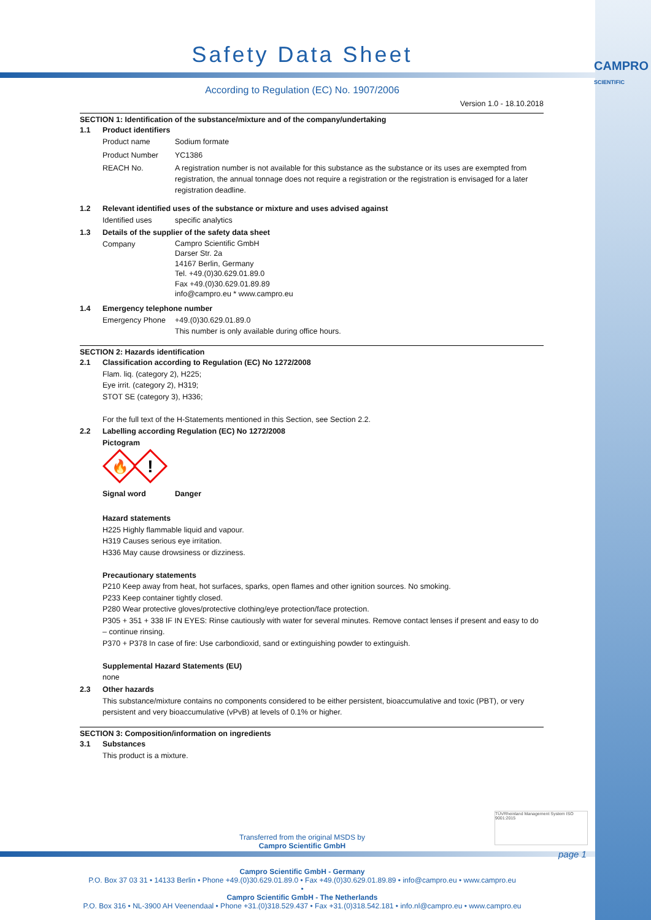CAMPRO
SCIENTIFIC
Safety Data Sheet
According to Regulation (EC) No. 1907/2006
Version 1.0 - 18.10.2018
SECTION 1: Identification of the substance/mixture and of the company/undertaking
1.1 Product identifiers
Product name Sodium formate
Product Number YC1386
REACH No. A registration number is not available for this substance as the substance or its uses are exempted from registration, the annual tonnage does not require a registration or the registration is envisaged for a later registration deadline.
1.2 Relevant identified uses of the substance or mixture and uses advised against
Identified uses specific analytics
1.3 Details of the supplier of the safety data sheet
Company Campro Scientific GmbH
Darser Str. 2a
14167 Berlin, Germany
Tel. +49.(0)30.629.01.89.0
Fax +49.(0)30.629.01.89.89
info@campro.eu * www.campro.eu
1.4 Emergency telephone number
Emergency Phone +49.(0)30.629.01.89.0
This number is only available during office hours.
SECTION 2: Hazards identification
2.1 Classification according to Regulation (EC) No 1272/2008
Flam. liq. (category 2), H225;
Eye irrit. (category 2), H319;
STOT SE (category 3), H336;
For the full text of the H-Statements mentioned in this Section, see Section 2.2.
2.2 Labelling according Regulation (EC) No 1272/2008
Pictogram
🔥
!
Signal word Danger
Hazard statements
H225 Highly flammable liquid and vapour.
H319 Causes serious eye irritation.
H336 May cause drowsiness or dizziness.
Precautionary statements
P210 Keep away from heat, hot surfaces, sparks, open flames and other ignition sources. No smoking.
P233 Keep container tightly closed.
P280 Wear protective gloves/protective clothing/eye protection/face protection.
P305 + 351 + 338 IF IN EYES: Rinse cautiously with water for several minutes. Remove contact lenses if present and easy to do – continue rinsing.
P370 + P378 In case of fire: Use carbondioxid, sand or extinguishing powder to extinguish.
Supplemental Hazard Statements (EU)
none
2.3 Other hazards
This substance/mixture contains no components considered to be either persistent, bioaccumulative and toxic (PBT), or very persistent and very bioaccumulative (vPvB) at levels of 0.1% or higher.
SECTION 3: Composition/information on ingredients
3.1 Substances
This product is a mixture.
Transferred from the original MSDS by
Campro Scientific GmbH
TÜVRheinland Management System ISO 9001:2015
page 1
Campro Scientific GmbH - Germany
P.O. Box 37 03 31 • 14133 Berlin • Phone +49.(0)30.629.01.89.0 • Fax +49.(0)30.629.01.89.89 • info@campro.eu • www.campro.eu
•
Campro Scientific GmbH - The Netherlands
P.O. Box 316 • NL-3900 AH Veenendaal • Phone +31.(0)318.529.437 • Fax +31.(0)318.542.181 • info.nl@campro.eu • www.campro.eu